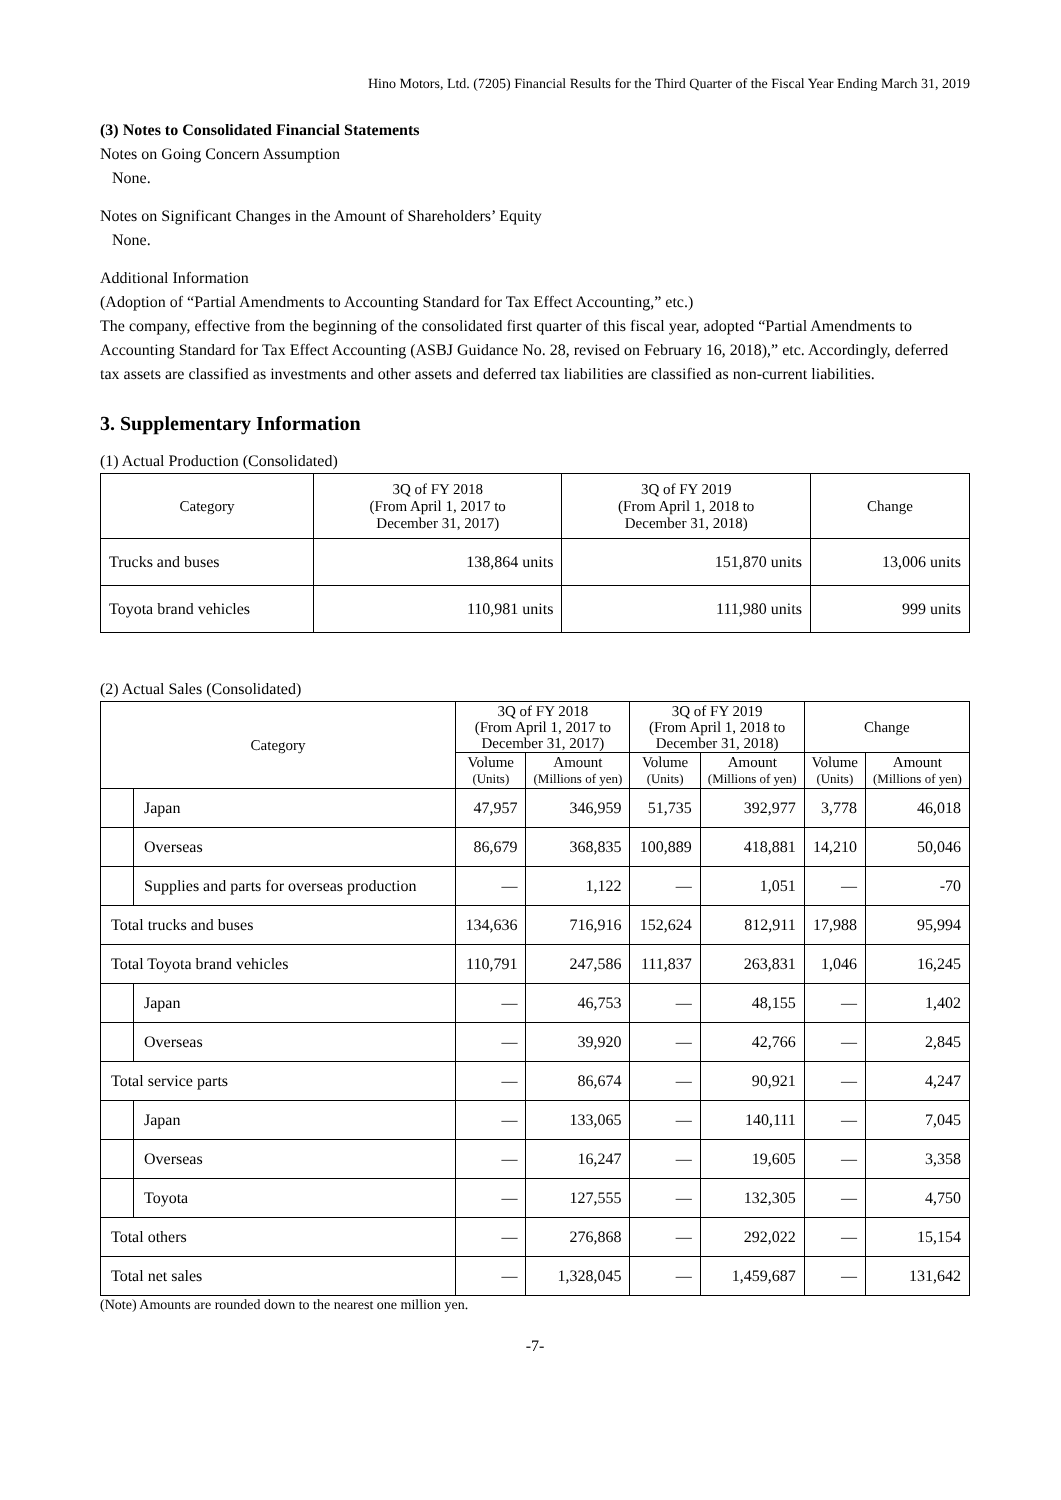Hino Motors, Ltd. (7205) Financial Results for the Third Quarter of the Fiscal Year Ending March 31, 2019
(3) Notes to Consolidated Financial Statements
Notes on Going Concern Assumption
None.
Notes on Significant Changes in the Amount of Shareholders’ Equity
None.
Additional Information
(Adoption of “Partial Amendments to Accounting Standard for Tax Effect Accounting,” etc.)
The company, effective from the beginning of the consolidated first quarter of this fiscal year, adopted “Partial Amendments to Accounting Standard for Tax Effect Accounting (ASBJ Guidance No. 28, revised on February 16, 2018),” etc. Accordingly, deferred tax assets are classified as investments and other assets and deferred tax liabilities are classified as non-current liabilities.
3. Supplementary Information
(1) Actual Production (Consolidated)
| Category | 3Q of FY 2018 (From April 1, 2017 to December 31, 2017) | 3Q of FY 2019 (From April 1, 2018 to December 31, 2018) | Change |
| --- | --- | --- | --- |
| Trucks and buses | 138,864 units | 151,870 units | 13,006 units |
| Toyota brand vehicles | 110,981 units | 111,980 units | 999 units |
(2) Actual Sales (Consolidated)
| Category | | 3Q of FY 2018 (From April 1, 2017 to December 31, 2017) | | 3Q of FY 2019 (From April 1, 2018 to December 31, 2018) | | Change | |
| --- | --- | --- | --- | --- | --- | --- | --- |
| | | Volume (Units) | Amount (Millions of yen) | Volume (Units) | Amount (Millions of yen) | Volume (Units) | Amount (Millions of yen) |
| | Japan | 47,957 | 346,959 | 51,735 | 392,977 | 3,778 | 46,018 |
| | Overseas | 86,679 | 368,835 | 100,889 | 418,881 | 14,210 | 50,046 |
| | Supplies and parts for overseas production | — | 1,122 | — | 1,051 | — | -70 |
| Total trucks and buses | | 134,636 | 716,916 | 152,624 | 812,911 | 17,988 | 95,994 |
| Total Toyota brand vehicles | | 110,791 | 247,586 | 111,837 | 263,831 | 1,046 | 16,245 |
| | Japan | — | 46,753 | — | 48,155 | — | 1,402 |
| | Overseas | — | 39,920 | — | 42,766 | — | 2,845 |
| Total service parts | | — | 86,674 | — | 90,921 | — | 4,247 |
| | Japan | — | 133,065 | — | 140,111 | — | 7,045 |
| | Overseas | — | 16,247 | — | 19,605 | — | 3,358 |
| | Toyota | — | 127,555 | — | 132,305 | — | 4,750 |
| Total others | | — | 276,868 | — | 292,022 | — | 15,154 |
| Total net sales | | — | 1,328,045 | — | 1,459,687 | — | 131,642 |
(Note) Amounts are rounded down to the nearest one million yen.
-7-